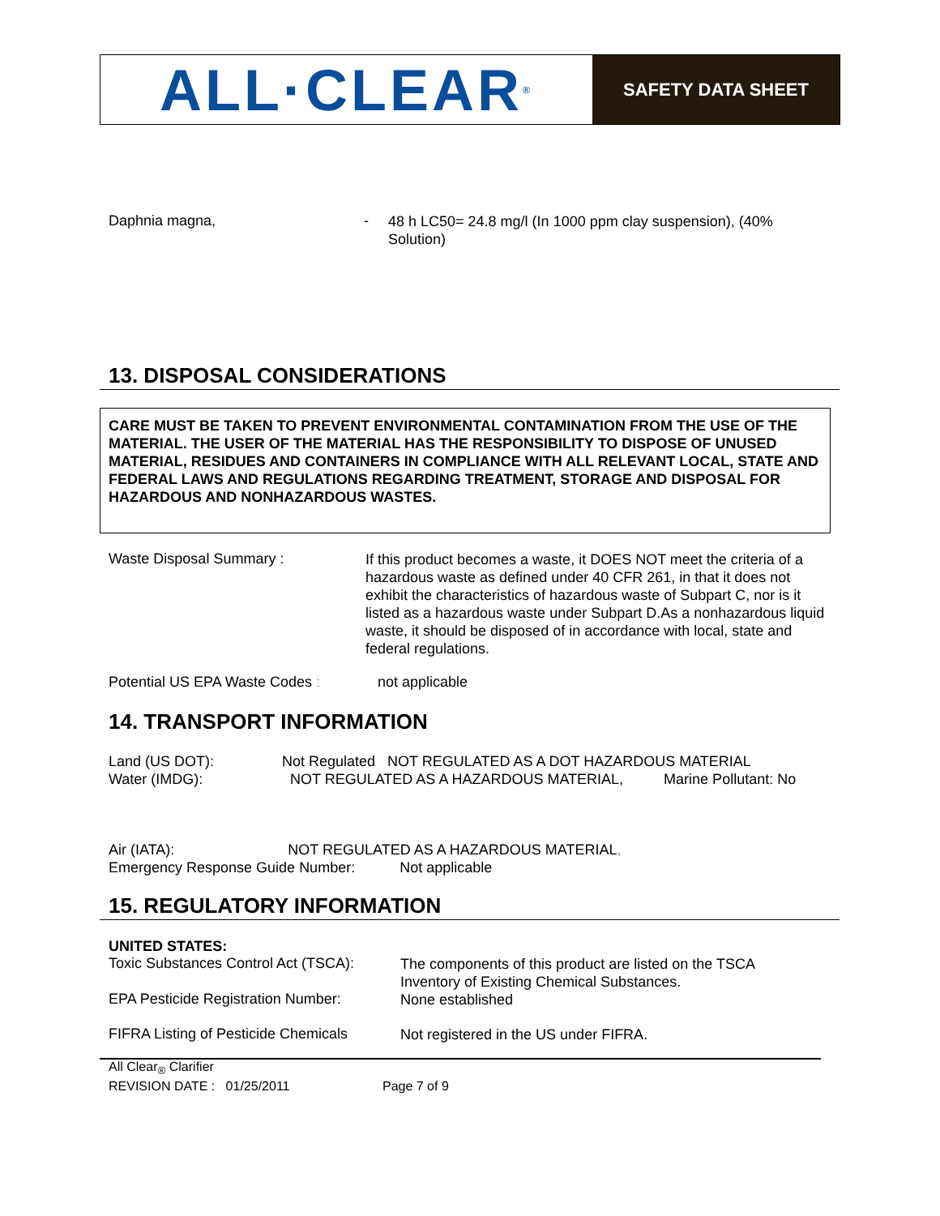ALL·CLEAR<sup>®</sup>
SAFETY DATA SHEET
Daphnia magna, -
48 h LC50= 24.8 mg/l (In 1000 ppm clay suspension), (40% Solution)
13. DISPOSAL CONSIDERATIONS
CARE MUST BE TAKEN TO PREVENT ENVIRONMENTAL CONTAMINATION FROM THE USE OF THE MATERIAL. THE USER OF THE MATERIAL HAS THE RESPONSIBILITY TO DISPOSE OF UNUSED MATERIAL, RESIDUES AND CONTAINERS IN COMPLIANCE WITH ALL RELEVANT LOCAL, STATE AND FEDERAL LAWS AND REGULATIONS REGARDING TREATMENT, STORAGE AND DISPOSAL FOR HAZARDOUS AND NONHAZARDOUS WASTES.
Waste Disposal Summary :
If this product becomes a waste, it DOES NOT meet the criteria of a hazardous waste as defined under 40 CFR 261, in that it does not exhibit the characteristics of hazardous waste of Subpart C, nor is it listed as a hazardous waste under Subpart D.As a nonhazardous liquid waste, it should be disposed of in accordance with local, state and federal regulations.
Potential US EPA Waste Codes : not applicable
14. TRANSPORT INFORMATION
Land (US DOT):
Water (IMDG):
Not Regulated NOT REGULATED AS A DOT HAZARDOUS MATERIAL
NOT REGULATED AS A HAZARDOUS MATERIAL, Marine Pollutant: No
Air (IATA): NOT REGULATED AS A HAZARDOUS MATERIAL,
Emergency Response Guide Number: Not applicable
15. REGULATORY INFORMATION
UNITED STATES:
Toxic Substances Control Act (TSCA):
The components of this product are listed on the TSCA Inventory of Existing Chemical Substances.
EPA Pesticide Registration Number:
None established
FIFRA Listing of Pesticide Chemicals
Not registered in the US under FIFRA.
All Clear<sub>®</sub> Clarifier
REVISION DATE : 01/25/2011 Page 7 of 9